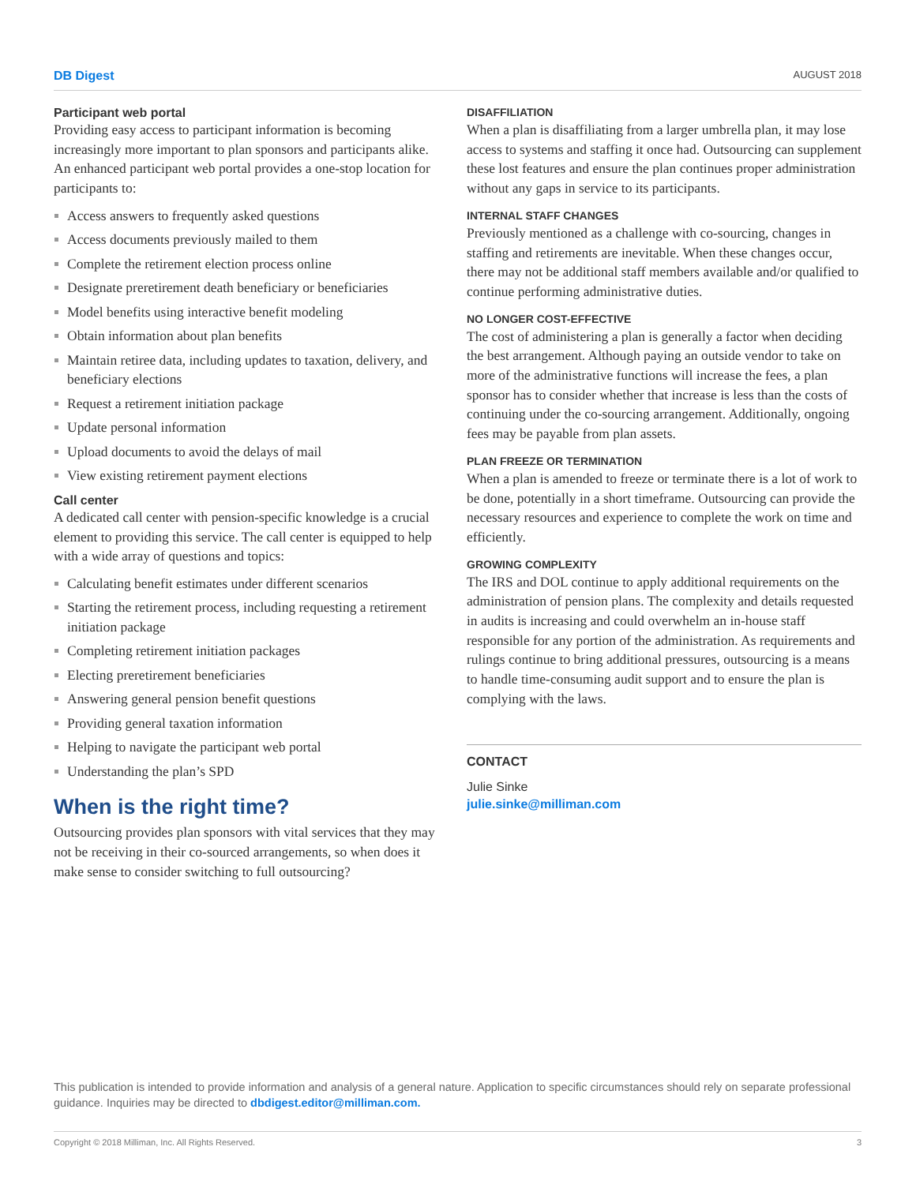DB Digest AUGUST 2018
Participant web portal
Providing easy access to participant information is becoming increasingly more important to plan sponsors and participants alike. An enhanced participant web portal provides a one-stop location for participants to:
Access answers to frequently asked questions
Access documents previously mailed to them
Complete the retirement election process online
Designate preretirement death beneficiary or beneficiaries
Model benefits using interactive benefit modeling
Obtain information about plan benefits
Maintain retiree data, including updates to taxation, delivery, and beneficiary elections
Request a retirement initiation package
Update personal information
Upload documents to avoid the delays of mail
View existing retirement payment elections
Call center
A dedicated call center with pension-specific knowledge is a crucial element to providing this service. The call center is equipped to help with a wide array of questions and topics:
Calculating benefit estimates under different scenarios
Starting the retirement process, including requesting a retirement initiation package
Completing retirement initiation packages
Electing preretirement beneficiaries
Answering general pension benefit questions
Providing general taxation information
Helping to navigate the participant web portal
Understanding the plan’s SPD
When is the right time?
Outsourcing provides plan sponsors with vital services that they may not be receiving in their co-sourced arrangements, so when does it make sense to consider switching to full outsourcing?
DISAFFILIATION
When a plan is disaffiliating from a larger umbrella plan, it may lose access to systems and staffing it once had. Outsourcing can supplement these lost features and ensure the plan continues proper administration without any gaps in service to its participants.
INTERNAL STAFF CHANGES
Previously mentioned as a challenge with co-sourcing, changes in staffing and retirements are inevitable. When these changes occur, there may not be additional staff members available and/or qualified to continue performing administrative duties.
NO LONGER COST-EFFECTIVE
The cost of administering a plan is generally a factor when deciding the best arrangement. Although paying an outside vendor to take on more of the administrative functions will increase the fees, a plan sponsor has to consider whether that increase is less than the costs of continuing under the co-sourcing arrangement. Additionally, ongoing fees may be payable from plan assets.
PLAN FREEZE OR TERMINATION
When a plan is amended to freeze or terminate there is a lot of work to be done, potentially in a short timeframe. Outsourcing can provide the necessary resources and experience to complete the work on time and efficiently.
GROWING COMPLEXITY
The IRS and DOL continue to apply additional requirements on the administration of pension plans. The complexity and details requested in audits is increasing and could overwhelm an in-house staff responsible for any portion of the administration. As requirements and rulings continue to bring additional pressures, outsourcing is a means to handle time-consuming audit support and to ensure the plan is complying with the laws.
CONTACT
Julie Sinke
julie.sinke@milliman.com
This publication is intended to provide information and analysis of a general nature. Application to specific circumstances should rely on separate professional guidance. Inquiries may be directed to dbdigest.editor@milliman.com.
Copyright © 2018 Milliman, Inc. All Rights Reserved. 3